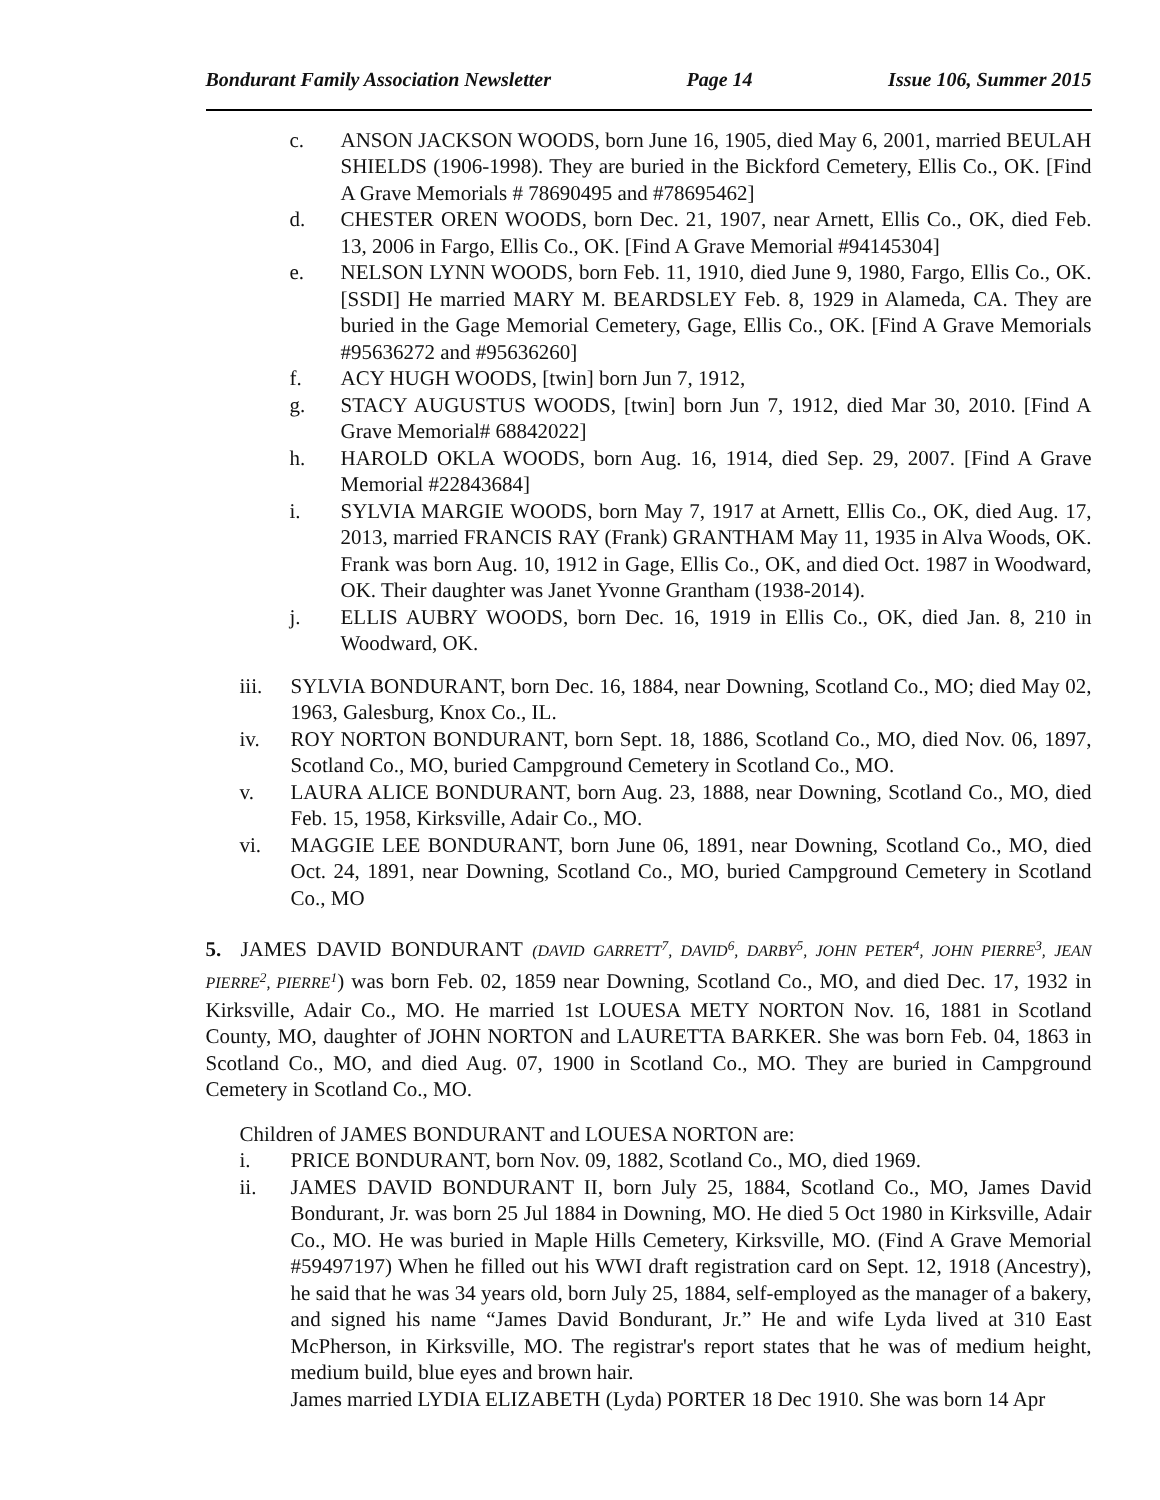Bondurant Family Association Newsletter Page 14 Issue 106, Summer 2015
c. ANSON JACKSON WOODS, born June 16, 1905, died May 6, 2001, married BEULAH SHIELDS (1906-1998). They are buried in the Bickford Cemetery, Ellis Co., OK. [Find A Grave Memorials # 78690495 and #78695462]
d. CHESTER OREN WOODS, born Dec. 21, 1907, near Arnett, Ellis Co., OK, died Feb. 13, 2006 in Fargo, Ellis Co., OK. [Find A Grave Memorial #94145304]
e. NELSON LYNN WOODS, born Feb. 11, 1910, died June 9, 1980, Fargo, Ellis Co., OK. [SSDI] He married MARY M. BEARDSLEY Feb. 8, 1929 in Alameda, CA. They are buried in the Gage Memorial Cemetery, Gage, Ellis Co., OK. [Find A Grave Memorials #95636272 and #95636260]
f. ACY HUGH WOODS, [twin] born Jun 7, 1912,
g. STACY AUGUSTUS WOODS, [twin] born Jun 7, 1912, died Mar 30, 2010. [Find A Grave Memorial# 68842022]
h. HAROLD OKLA WOODS, born Aug. 16, 1914, died Sep. 29, 2007. [Find A Grave Memorial #22843684]
i. SYLVIA MARGIE WOODS, born May 7, 1917 at Arnett, Ellis Co., OK, died Aug. 17, 2013, married FRANCIS RAY (Frank) GRANTHAM May 11, 1935 in Alva Woods, OK. Frank was born Aug. 10, 1912 in Gage, Ellis Co., OK, and died Oct. 1987 in Woodward, OK. Their daughter was Janet Yvonne Grantham (1938-2014).
j. ELLIS AUBRY WOODS, born Dec. 16, 1919 in Ellis Co., OK, died Jan. 8, 210 in Woodward, OK.
iii. SYLVIA BONDURANT, born Dec. 16, 1884, near Downing, Scotland Co., MO; died May 02, 1963, Galesburg, Knox Co., IL.
iv. ROY NORTON BONDURANT, born Sept. 18, 1886, Scotland Co., MO, died Nov. 06, 1897, Scotland Co., MO, buried Campground Cemetery in Scotland Co., MO.
v. LAURA ALICE BONDURANT, born Aug. 23, 1888, near Downing, Scotland Co., MO, died Feb. 15, 1958, Kirksville, Adair Co., MO.
vi. MAGGIE LEE BONDURANT, born June 06, 1891, near Downing, Scotland Co., MO, died Oct. 24, 1891, near Downing, Scotland Co., MO, buried Campground Cemetery in Scotland Co., MO
5. JAMES DAVID BONDURANT (DAVID GARRETT<sup>7</sup>, DAVID<sup>6</sup>, DARBY<sup>5</sup>, JOHN PETER<sup>4</sup>, JOHN PIERRE<sup>3</sup>, JEAN PIERRE<sup>2</sup>, PIERRE<sup>1</sup>) was born Feb. 02, 1859 near Downing, Scotland Co., MO, and died Dec. 17, 1932 in Kirksville, Adair Co., MO. He married 1st LOUESA METY NORTON Nov. 16, 1881 in Scotland County, MO, daughter of JOHN NORTON and LAURETTA BARKER. She was born Feb. 04, 1863 in Scotland Co., MO, and died Aug. 07, 1900 in Scotland Co., MO. They are buried in Campground Cemetery in Scotland Co., MO.
Children of JAMES BONDURANT and LOUESA NORTON are:
i. PRICE BONDURANT, born Nov. 09, 1882, Scotland Co., MO, died 1969.
ii. JAMES DAVID BONDURANT II, born July 25, 1884, Scotland Co., MO, James David Bondurant, Jr. was born 25 Jul 1884 in Downing, MO. He died 5 Oct 1980 in Kirksville, Adair Co., MO. He was buried in Maple Hills Cemetery, Kirksville, MO. (Find A Grave Memorial #59497197) When he filled out his WWI draft registration card on Sept. 12, 1918 (Ancestry), he said that he was 34 years old, born July 25, 1884, self-employed as the manager of a bakery, and signed his name “James David Bondurant, Jr.” He and wife Lyda lived at 310 East McPherson, in Kirksville, MO. The registrar's report states that he was of medium height, medium build, blue eyes and brown hair.
James married LYDIA ELIZABETH (Lyda) PORTER 18 Dec 1910. She was born 14 Apr